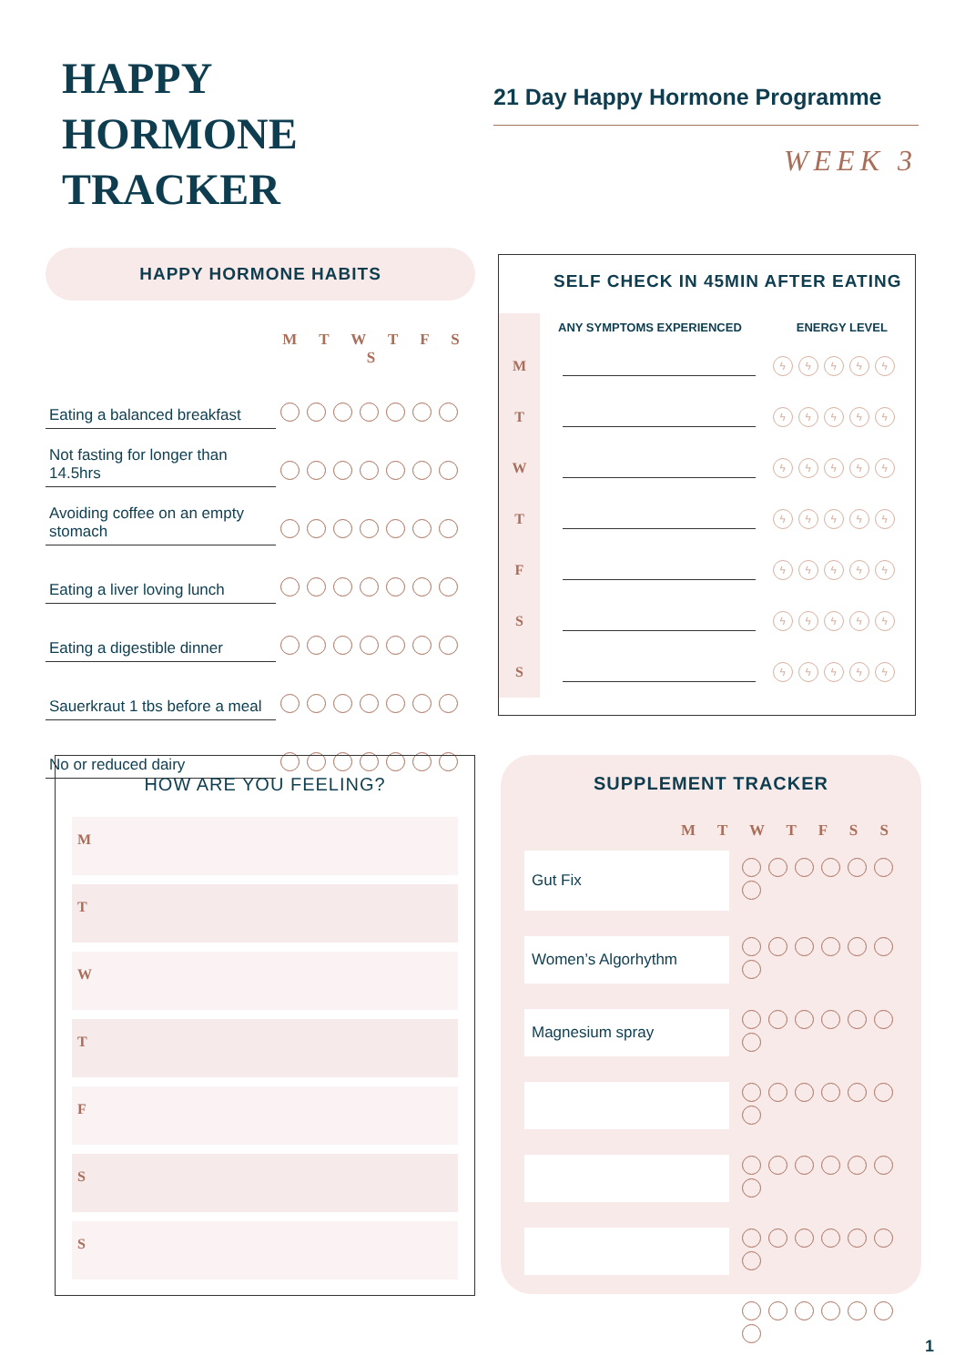HAPPY
HORMONE
TRACKER
21 Day Happy Hormone Programme
WEEK 3
HAPPY HORMONE HABITS
| | M T W T F S S |
| Eating a balanced breakfast | |
| Not fasting for longer than 14.5hrs | |
| Avoiding coffee on an empty stomach | |
| Eating a liver loving lunch | |
| Eating a digestible dinner | |
| Sauerkraut 1 tbs before a meal | |
| No or reduced dairy | |
SELF CHECK IN 45MIN AFTER EATING
| | ANY SYMPTOMS EXPERIENCED | ENERGY LEVEL |
| M | | ϟ ϟ ϟ ϟ ϟ |
| T | | ϟ ϟ ϟ ϟ ϟ |
| W | | ϟ ϟ ϟ ϟ ϟ |
| T | | ϟ ϟ ϟ ϟ ϟ |
| F | | ϟ ϟ ϟ ϟ ϟ |
| S | | ϟ ϟ ϟ ϟ ϟ |
| S | | ϟ ϟ ϟ ϟ ϟ |
HOW ARE YOU FEELING?
M
T
W
T
F
S
S
SUPPLEMENT TRACKER
M T W T F S S
| Gut Fix | |
| Women’s Algorhythm | |
| Magnesium spray | |
1